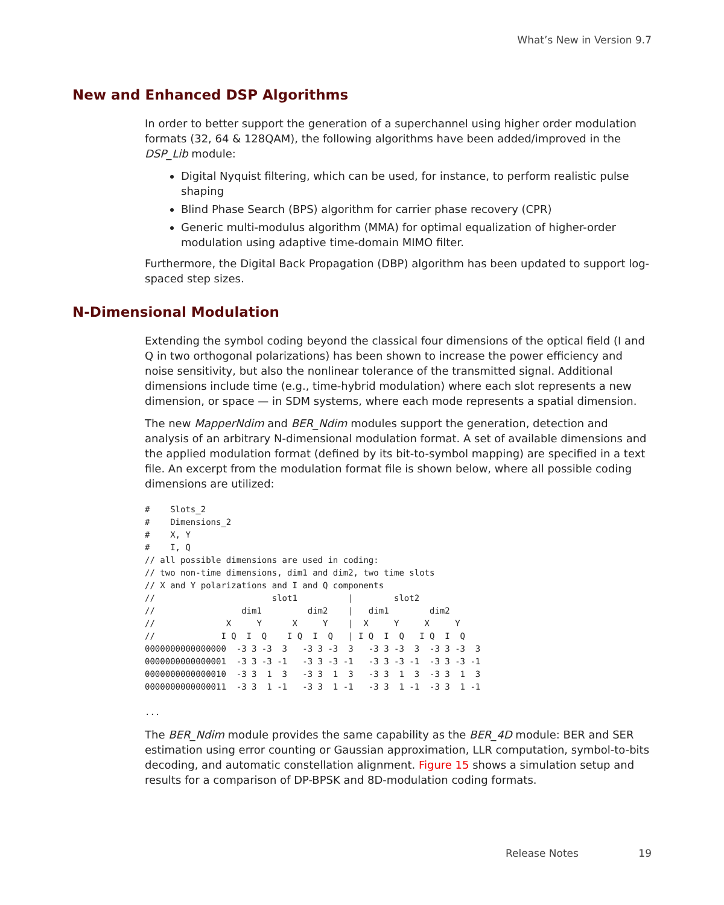What’s New in Version 9.7
New and Enhanced DSP Algorithms
In order to better support the generation of a superchannel using higher order modulation formats (32, 64 & 128QAM), the following algorithms have been added/improved in the DSP_Lib module:
Digital Nyquist filtering, which can be used, for instance, to perform realistic pulse shaping
Blind Phase Search (BPS) algorithm for carrier phase recovery (CPR)
Generic multi-modulus algorithm (MMA) for optimal equalization of higher-order modulation using adaptive time-domain MIMO filter.
Furthermore, the Digital Back Propagation (DBP) algorithm has been updated to support log-spaced step sizes.
N-Dimensional Modulation
Extending the symbol coding beyond the classical four dimensions of the optical field (I and Q in two orthogonal polarizations) has been shown to increase the power efficiency and noise sensitivity, but also the nonlinear tolerance of the transmitted signal. Additional dimensions include time (e.g., time-hybrid modulation) where each slot represents a new dimension, or space — in SDM systems, where each mode represents a spatial dimension.
The new MapperNdim and BER_Ndim modules support the generation, detection and analysis of an arbitrary N-dimensional modulation format. A set of available dimensions and the applied modulation format (defined by its bit-to-symbol mapping) are specified in a text file. An excerpt from the modulation format file is shown below, where all possible coding dimensions are utilized:
#    Slots_2
#    Dimensions_2
#    X, Y
#    I, Q
// all possible dimensions are used in coding:
// two non-time dimensions, dim1 and dim2, two time slots
// X and Y polarizations and I and Q components
//                       slot1          |        slot2
//                 dim1         dim2    |   dim1        dim2
//              X     Y      X     Y    |  X     Y     X     Y
//             I Q  I  Q    I Q  I  Q   | I Q  I  Q   I Q  I  Q
0000000000000000  -3 3 -3  3   -3 3 -3  3   -3 3 -3  3  -3 3 -3  3
0000000000000001  -3 3 -3 -1   -3 3 -3 -1   -3 3 -3 -1  -3 3 -3 -1
0000000000000010  -3 3  1  3   -3 3  1  3   -3 3  1  3  -3 3  1  3
0000000000000011  -3 3  1 -1   -3 3  1 -1   -3 3  1 -1  -3 3  1 -1

...
The BER_Ndim module provides the same capability as the BER_4D module: BER and SER estimation using error counting or Gaussian approximation, LLR computation, symbol-to-bits decoding, and automatic constellation alignment. Figure 15 shows a simulation setup and results for a comparison of DP-BPSK and 8D-modulation coding formats.
Release Notes 19